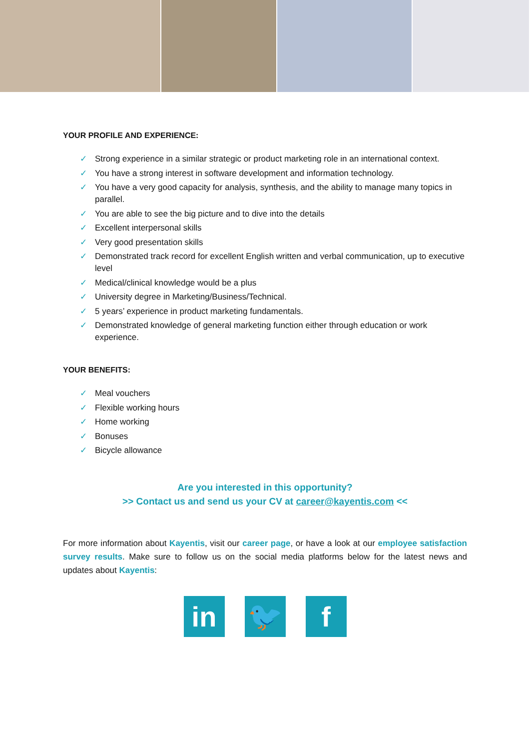YOUR PROFILE AND EXPERIENCE:
✓ Strong experience in a similar strategic or product marketing role in an international context.
✓ You have a strong interest in software development and information technology.
✓ You have a very good capacity for analysis, synthesis, and the ability to manage many topics in parallel.
✓ You are able to see the big picture and to dive into the details
✓ Excellent interpersonal skills
✓ Very good presentation skills
✓ Demonstrated track record for excellent English written and verbal communication, up to executive level
✓ Medical/clinical knowledge would be a plus
✓ University degree in Marketing/Business/Technical.
✓ 5 years’ experience in product marketing fundamentals.
✓ Demonstrated knowledge of general marketing function either through education or work experience.
YOUR BENEFITS:
✓ Meal vouchers
✓ Flexible working hours
✓ Home working
✓ Bonuses
✓ Bicycle allowance
Are you interested in this opportunity?
>> Contact us and send us your CV at career@kayentis.com <<
For more information about Kayentis, visit our career page, or have a look at our employee satisfaction survey results. Make sure to follow us on the social media platforms below for the latest news and updates about Kayentis:
in 🐦 f